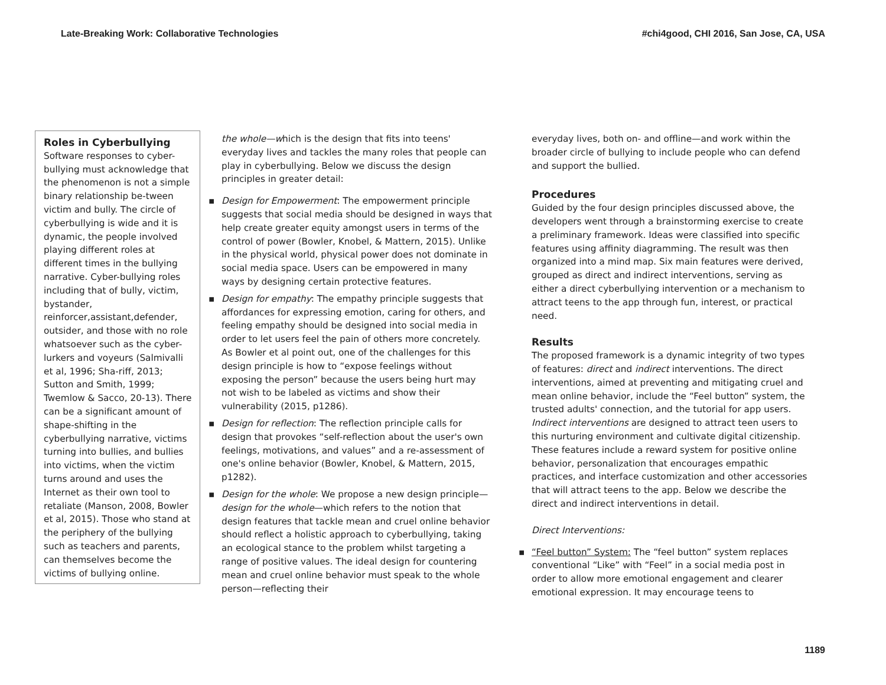Late-Breaking Work: Collaborative Technologies #chi4good, CHI 2016, San Jose, CA, USA
Roles in Cyberbullying
Software responses to cyber-bullying must acknowledge that the phenomenon is not a simple binary relationship be-tween victim and bully. The circle of cyberbullying is wide and it is dynamic, the people involved playing different roles at different times in the bullying narrative. Cyber-bullying roles including that of bully, victim, bystander, reinforcer,assistant,defender, outsider, and those with no role whatsoever such as the cyber-lurkers and voyeurs (Salmivalli et al, 1996; Sha-riff, 2013; Sutton and Smith, 1999; Twemlow & Sacco, 20-13). There can be a significant amount of shape-shifting in the cyberbullying narrative, victims turning into bullies, and bullies into victims, when the victim turns around and uses the Internet as their own tool to retaliate (Manson, 2008, Bowler et al, 2015). Those who stand at the periphery of the bullying such as teachers and parents, can themselves become the victims of bullying online.
the whole—which is the design that fits into teens' everyday lives and tackles the many roles that people can play in cyberbullying. Below we discuss the design principles in greater detail:
▪ Design for Empowerment: The empowerment principle suggests that social media should be designed in ways that help create greater equity amongst users in terms of the control of power (Bowler, Knobel, & Mattern, 2015). Unlike in the physical world, physical power does not dominate in social media space. Users can be empowered in many ways by designing certain protective features.
▪ Design for empathy: The empathy principle suggests that affordances for expressing emotion, caring for others, and feeling empathy should be designed into social media in order to let users feel the pain of others more concretely. As Bowler et al point out, one of the challenges for this design principle is how to “expose feelings without exposing the person” because the users being hurt may not wish to be labeled as victims and show their vulnerability (2015, p1286).
▪ Design for reflection: The reflection principle calls for design that provokes “self-reflection about the user's own feelings, motivations, and values” and a re-assessment of one's online behavior (Bowler, Knobel, & Mattern, 2015, p1282).
▪ Design for the whole: We propose a new design principle—design for the whole—which refers to the notion that design features that tackle mean and cruel online behavior should reflect a holistic approach to cyberbullying, taking an ecological stance to the problem whilst targeting a range of positive values. The ideal design for countering mean and cruel online behavior must speak to the whole person—reflecting their
everyday lives, both on- and offline—and work within the broader circle of bullying to include people who can defend and support the bullied.
Procedures
Guided by the four design principles discussed above, the developers went through a brainstorming exercise to create a preliminary framework. Ideas were classified into specific features using affinity diagramming. The result was then organized into a mind map. Six main features were derived, grouped as direct and indirect interventions, serving as either a direct cyberbullying intervention or a mechanism to attract teens to the app through fun, interest, or practical need.
Results
The proposed framework is a dynamic integrity of two types of features: direct and indirect interventions. The direct interventions, aimed at preventing and mitigating cruel and mean online behavior, include the “Feel button” system, the trusted adults' connection, and the tutorial for app users. Indirect interventions are designed to attract teen users to this nurturing environment and cultivate digital citizenship. These features include a reward system for positive online behavior, personalization that encourages empathic practices, and interface customization and other accessories that will attract teens to the app. Below we describe the direct and indirect interventions in detail.
Direct Interventions:
▪ “Feel button” System: The “feel button” system replaces conventional “Like” with “Feel” in a social media post in order to allow more emotional engagement and clearer emotional expression. It may encourage teens to
1189